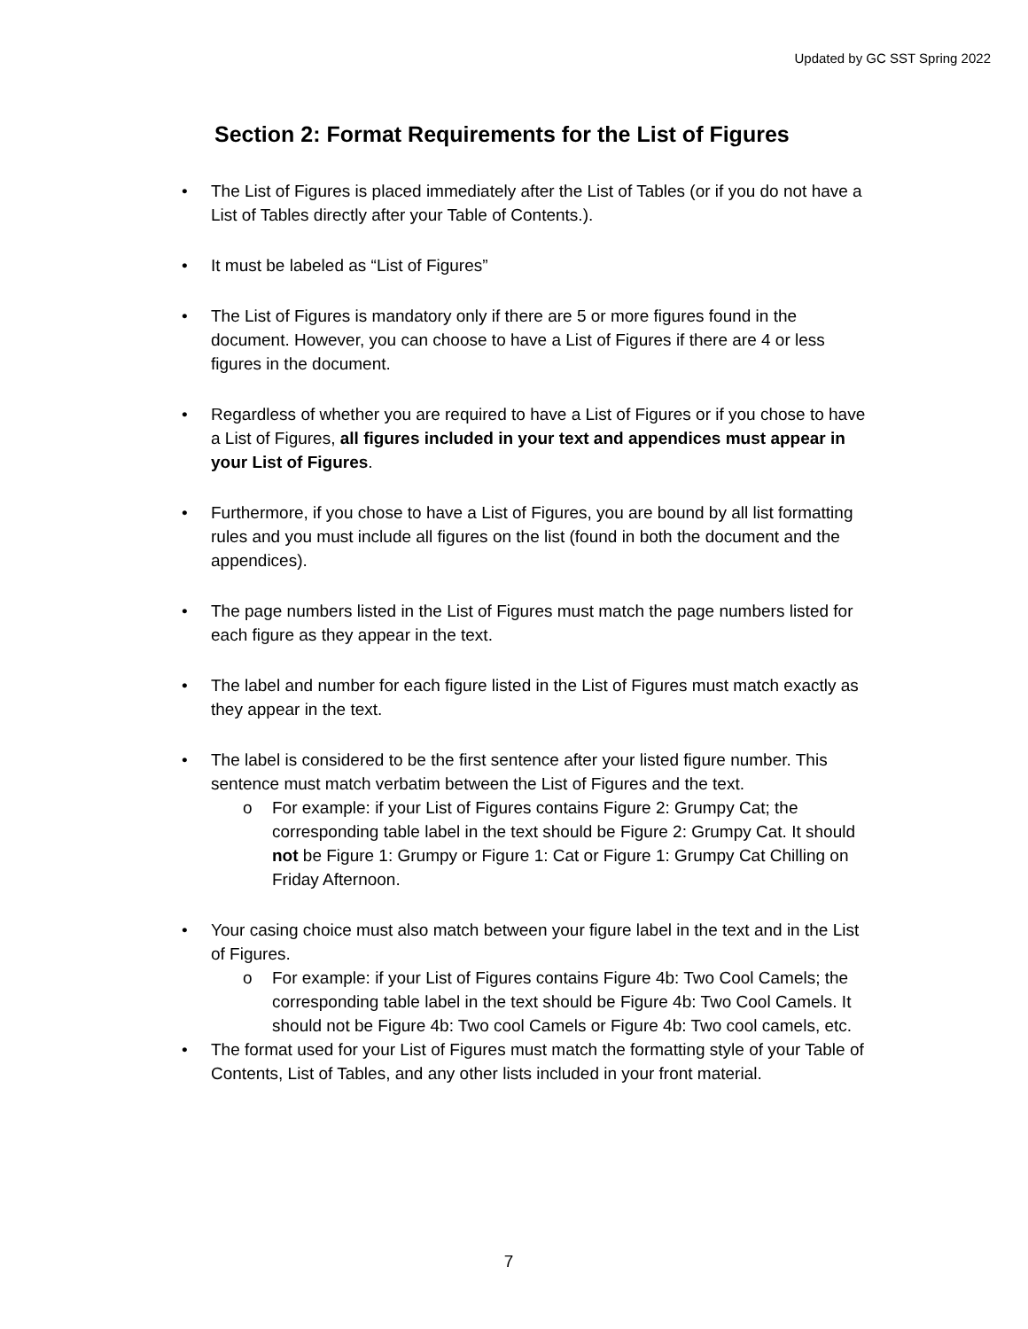Updated by GC SST Spring 2022
Section 2: Format Requirements for the List of Figures
• The List of Figures is placed immediately after the List of Tables (or if you do not have a List of Tables directly after your Table of Contents.).
• It must be labeled as “List of Figures”
• The List of Figures is mandatory only if there are 5 or more figures found in the document. However, you can choose to have a List of Figures if there are 4 or less figures in the document.
• Regardless of whether you are required to have a List of Figures or if you chose to have a List of Figures, all figures included in your text and appendices must appear in your List of Figures.
• Furthermore, if you chose to have a List of Figures, you are bound by all list formatting rules and you must include all figures on the list (found in both the document and the appendices).
• The page numbers listed in the List of Figures must match the page numbers listed for each figure as they appear in the text.
• The label and number for each figure listed in the List of Figures must match exactly as they appear in the text.
• The label is considered to be the first sentence after your listed figure number. This sentence must match verbatim between the List of Figures and the text.
o For example: if your List of Figures contains Figure 2: Grumpy Cat; the corresponding table label in the text should be Figure 2: Grumpy Cat. It should not be Figure 1: Grumpy or Figure 1: Cat or Figure 1: Grumpy Cat Chilling on Friday Afternoon.
• Your casing choice must also match between your figure label in the text and in the List of Figures.
o For example: if your List of Figures contains Figure 4b: Two Cool Camels; the corresponding table label in the text should be Figure 4b: Two Cool Camels. It should not be Figure 4b: Two cool Camels or Figure 4b: Two cool camels, etc.
• The format used for your List of Figures must match the formatting style of your Table of Contents, List of Tables, and any other lists included in your front material.
7